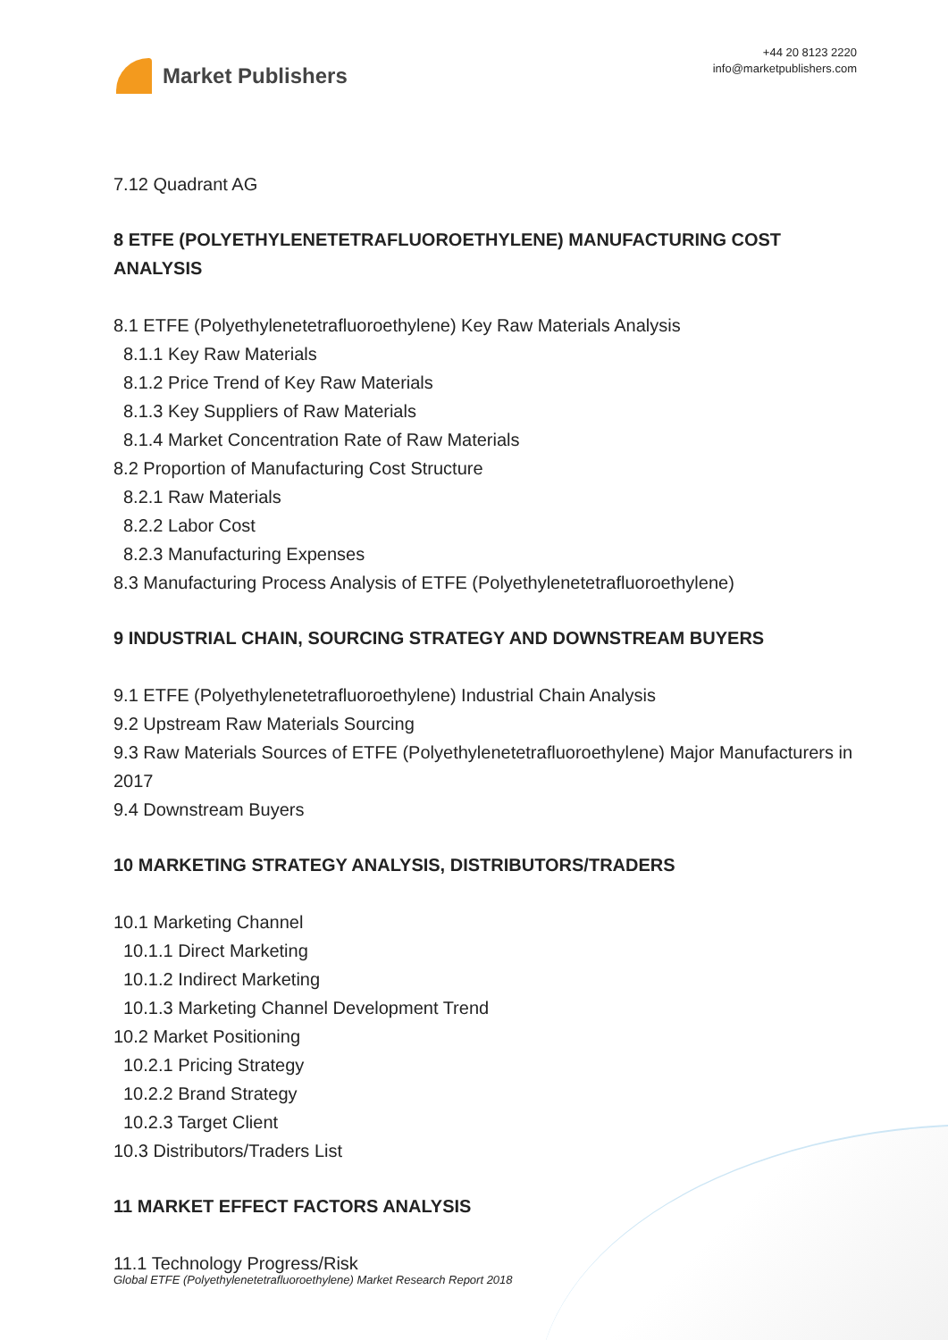Market Publishers
+44 20 8123 2220
info@marketpublishers.com
7.12 Quadrant AG
8 ETFE (POLYETHYLENETETRAFLUOROETHYLENE) MANUFACTURING COST ANALYSIS
8.1 ETFE (Polyethylenetetrafluoroethylene) Key Raw Materials Analysis
8.1.1 Key Raw Materials
8.1.2 Price Trend of Key Raw Materials
8.1.3 Key Suppliers of Raw Materials
8.1.4 Market Concentration Rate of Raw Materials
8.2 Proportion of Manufacturing Cost Structure
8.2.1 Raw Materials
8.2.2 Labor Cost
8.2.3 Manufacturing Expenses
8.3 Manufacturing Process Analysis of ETFE (Polyethylenetetrafluoroethylene)
9 INDUSTRIAL CHAIN, SOURCING STRATEGY AND DOWNSTREAM BUYERS
9.1 ETFE (Polyethylenetetrafluoroethylene) Industrial Chain Analysis
9.2 Upstream Raw Materials Sourcing
9.3 Raw Materials Sources of ETFE (Polyethylenetetrafluoroethylene) Major Manufacturers in 2017
9.4 Downstream Buyers
10 MARKETING STRATEGY ANALYSIS, DISTRIBUTORS/TRADERS
10.1 Marketing Channel
10.1.1 Direct Marketing
10.1.2 Indirect Marketing
10.1.3 Marketing Channel Development Trend
10.2 Market Positioning
10.2.1 Pricing Strategy
10.2.2 Brand Strategy
10.2.3 Target Client
10.3 Distributors/Traders List
11 MARKET EFFECT FACTORS ANALYSIS
11.1 Technology Progress/Risk
Global ETFE (Polyethylenetetrafluoroethylene) Market Research Report 2018